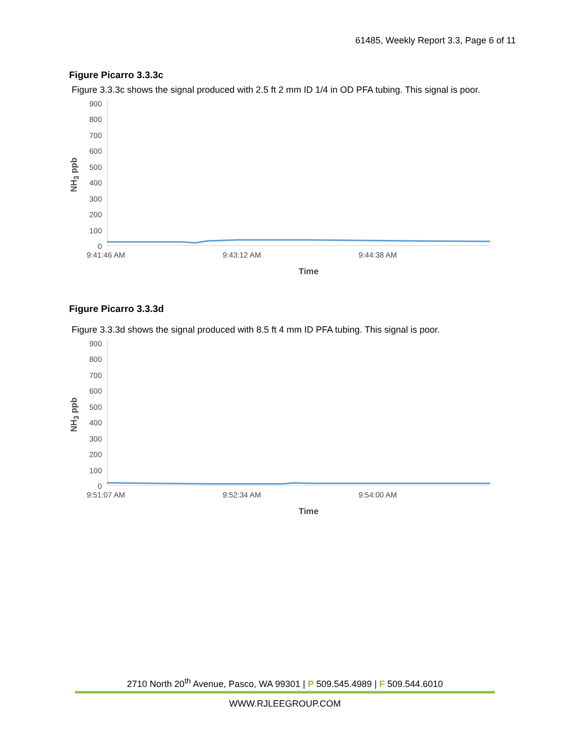61485, Weekly Report 3.3, Page 6 of 11
Figure Picarro 3.3.3c
Figure 3.3.3c shows the signal produced with 2.5 ft 2 mm ID 1/4 in OD PFA tubing. This signal is poor.
NH<sub>3</sub> ppb
900
800
700
600
500
400
300
200
100
0
9:41:46 AM 9:43:12 AM 9:44:38 AM
Time
Figure Picarro 3.3.3d
Figure 3.3.3d shows the signal produced with 8.5 ft 4 mm ID PFA tubing. This signal is poor.
NH<sub>3</sub> ppb
900
800
700
600
500
400
300
200
100
0
9:51:07 AM 9:52:34 AM 9:54:00 AM
Time
2710 North 20<sup>th</sup> Avenue, Pasco, WA 99301 | P 509.545.4989 | F 509.544.6010
WWW.RJLEEGROUP.COM